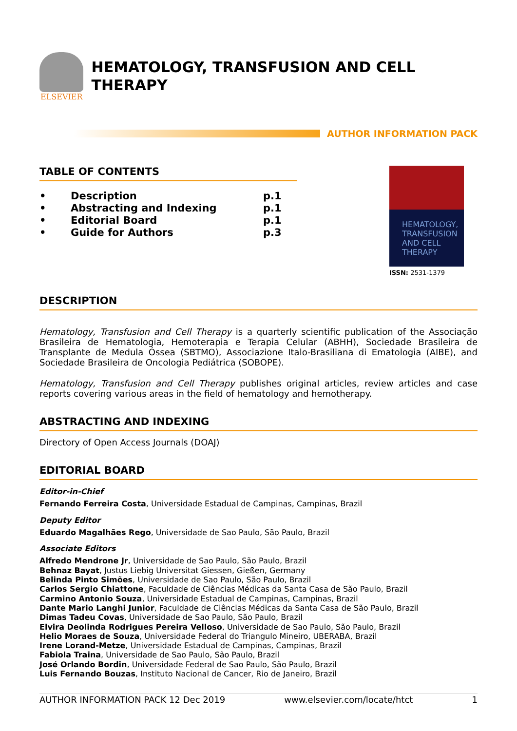ELSEVIER
HEMATOLOGY, TRANSFUSION AND CELL THERAPY
AUTHOR INFORMATION PACK
TABLE OF CONTENTS
| • | Description | p.1 |
| • | Abstracting and Indexing | p.1 |
| • | Editorial Board | p.1 |
| • | Guide for Authors | p.3 |
HEMATOLOGY, TRANSFUSION AND CELL THERAPY
ISSN: 2531-1379
DESCRIPTION
Hematology, Transfusion and Cell Therapy is a quarterly scientific publication of the Associação Brasileira de Hematologia, Hemoterapia e Terapia Celular (ABHH), Sociedade Brasileira de Transplante de Medula Óssea (SBTMO), Associazione Italo-Brasiliana di Ematologia (AIBE), and Sociedade Brasileira de Oncologia Pediátrica (SOBOPE).
Hematology, Transfusion and Cell Therapy publishes original articles, review articles and case reports covering various areas in the field of hematology and hemotherapy.
ABSTRACTING AND INDEXING
Directory of Open Access Journals (DOAJ)
EDITORIAL BOARD
Editor-in-Chief
Fernando Ferreira Costa, Universidade Estadual de Campinas, Campinas, Brazil
Deputy Editor
Eduardo Magalhães Rego, Universidade de Sao Paulo, São Paulo, Brazil
Associate Editors
Alfredo Mendrone Jr, Universidade de Sao Paulo, São Paulo, Brazil
Behnaz Bayat, Justus Liebig Universitat Giessen, Gießen, Germany
Belinda Pinto Simões, Universidade de Sao Paulo, São Paulo, Brazil
Carlos Sergio Chiattone, Faculdade de Ciências Médicas da Santa Casa de São Paulo, Brazil
Carmino Antonio Souza, Universidade Estadual de Campinas, Campinas, Brazil
Dante Mario Langhi Junior, Faculdade de Ciências Médicas da Santa Casa de São Paulo, Brazil
Dimas Tadeu Covas, Universidade de Sao Paulo, São Paulo, Brazil
Elvira Deolinda Rodrigues Pereira Velloso, Universidade de Sao Paulo, São Paulo, Brazil
Helio Moraes de Souza, Universidade Federal do Triangulo Mineiro, UBERABA, Brazil
Irene Lorand-Metze, Universidade Estadual de Campinas, Campinas, Brazil
Fabiola Traina, Universidade de Sao Paulo, São Paulo, Brazil
José Orlando Bordin, Universidade Federal de Sao Paulo, São Paulo, Brazil
Luis Fernando Bouzas, Instituto Nacional de Cancer, Rio de Janeiro, Brazil
AUTHOR INFORMATION PACK 12 Dec 2019 www.elsevier.com/locate/htct 1